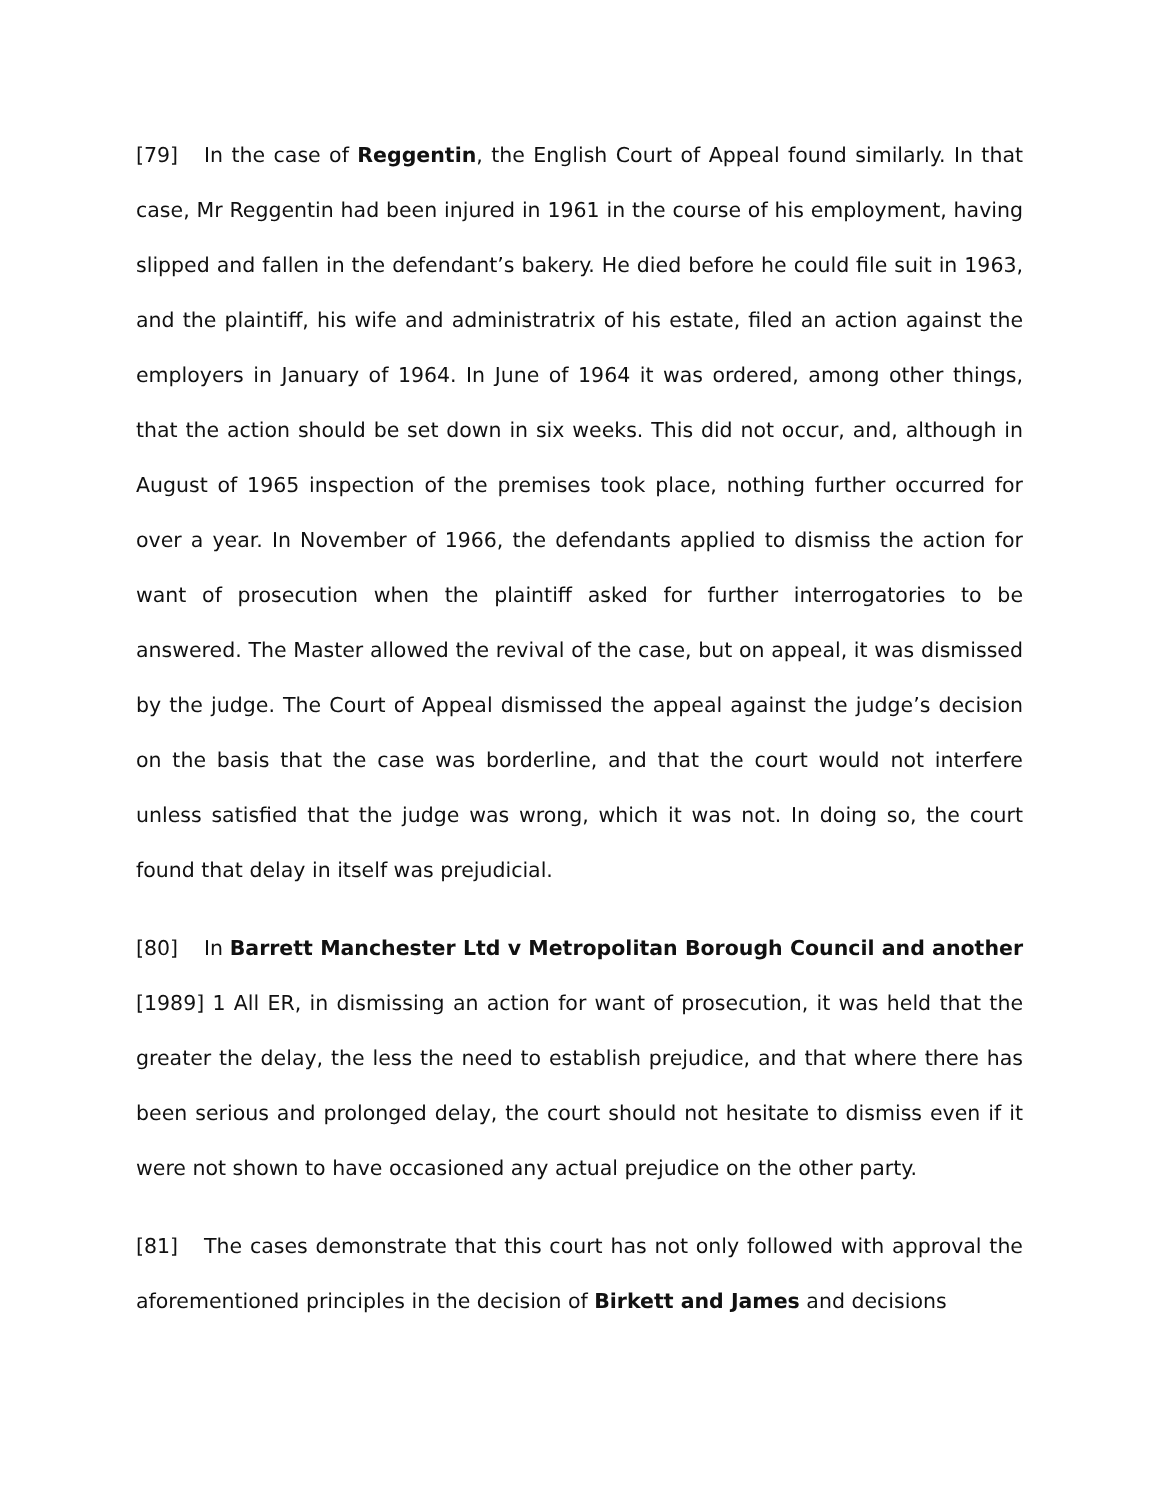[79] In the case of Reggentin, the English Court of Appeal found similarly. In that case, Mr Reggentin had been injured in 1961 in the course of his employment, having slipped and fallen in the defendant’s bakery. He died before he could file suit in 1963, and the plaintiff, his wife and administratrix of his estate, filed an action against the employers in January of 1964. In June of 1964 it was ordered, among other things, that the action should be set down in six weeks. This did not occur, and, although in August of 1965 inspection of the premises took place, nothing further occurred for over a year. In November of 1966, the defendants applied to dismiss the action for want of prosecution when the plaintiff asked for further interrogatories to be answered. The Master allowed the revival of the case, but on appeal, it was dismissed by the judge. The Court of Appeal dismissed the appeal against the judge’s decision on the basis that the case was borderline, and that the court would not interfere unless satisfied that the judge was wrong, which it was not. In doing so, the court found that delay in itself was prejudicial.
[80] In Barrett Manchester Ltd v Metropolitan Borough Council and another [1989] 1 All ER, in dismissing an action for want of prosecution, it was held that the greater the delay, the less the need to establish prejudice, and that where there has been serious and prolonged delay, the court should not hesitate to dismiss even if it were not shown to have occasioned any actual prejudice on the other party.
[81] The cases demonstrate that this court has not only followed with approval the aforementioned principles in the decision of Birkett and James and decisions